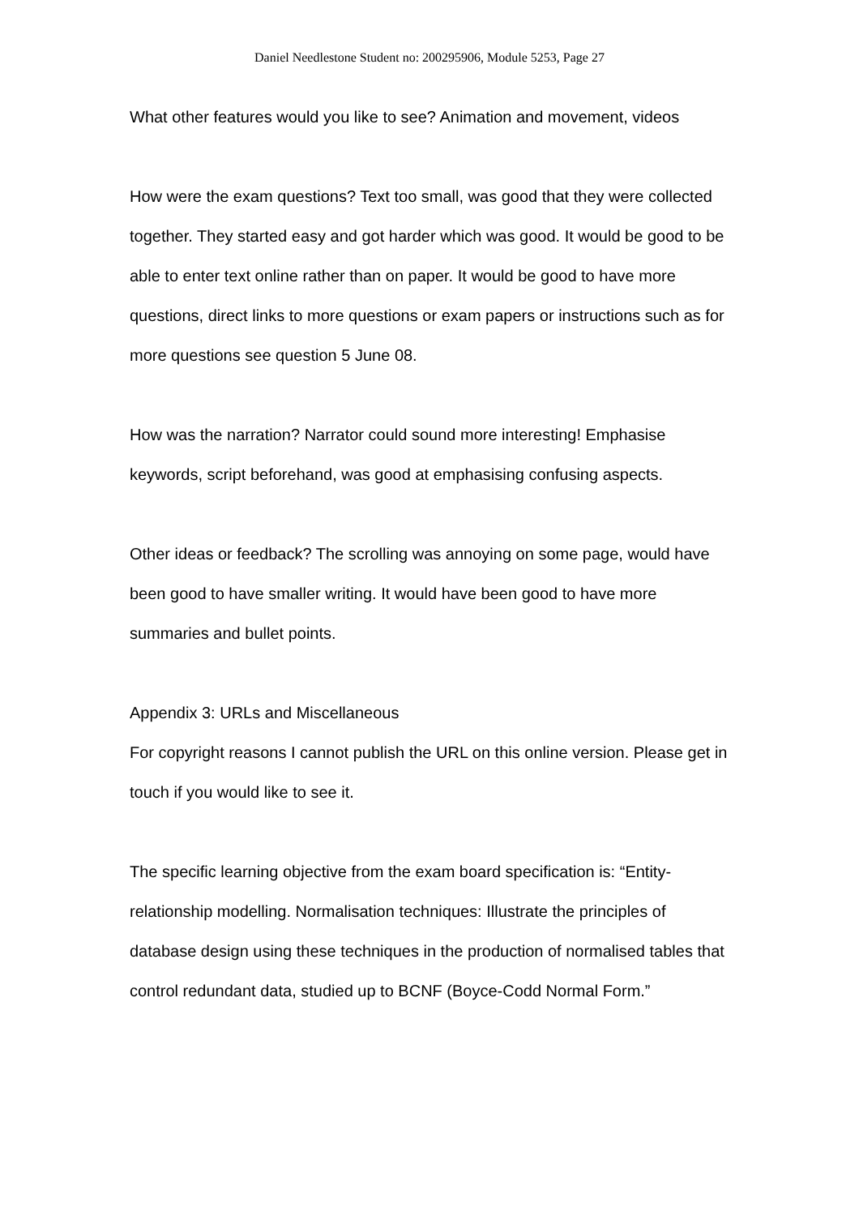Daniel Needlestone Student no: 200295906, Module 5253, Page 27
What other features would you like to see? Animation and movement, videos
How were the exam questions? Text too small, was good that they were collected together. They started easy and got harder which was good. It would be good to be able to enter text online rather than on paper. It would be good to have more questions, direct links to more questions or exam papers or instructions such as for more questions see question 5 June 08.
How was the narration? Narrator could sound more interesting! Emphasise keywords, script beforehand, was good at emphasising confusing aspects.
Other ideas or feedback? The scrolling was annoying on some page, would have been good to have smaller writing. It would have been good to have more summaries and bullet points.
Appendix 3: URLs and Miscellaneous
For copyright reasons I cannot publish the URL on this online version. Please get in touch if you would like to see it.
The specific learning objective from the exam board specification is: “Entity-relationship modelling. Normalisation techniques: Illustrate the principles of database design using these techniques in the production of normalised tables that control redundant data, studied up to BCNF (Boyce-Codd Normal Form.”